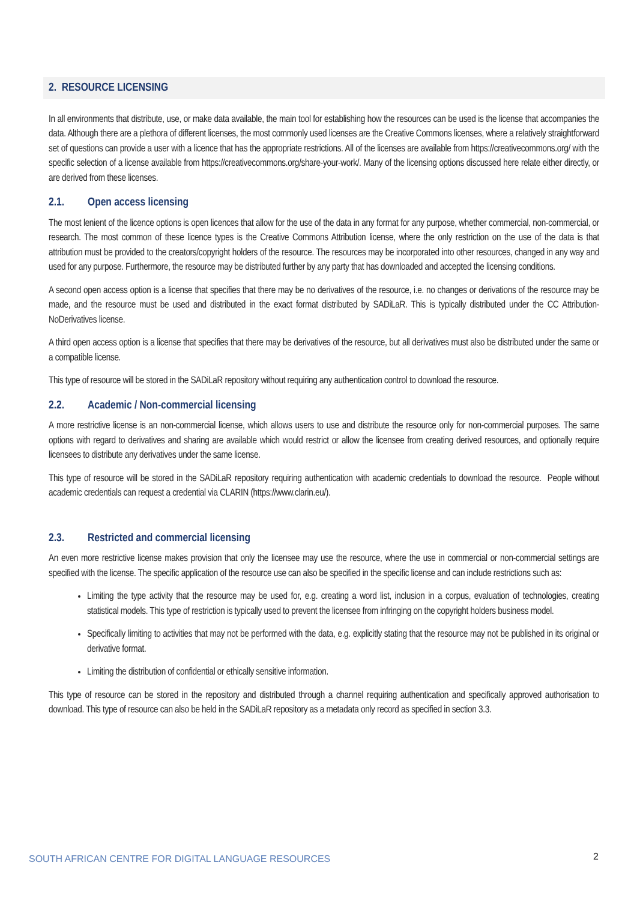2. RESOURCE LICENSING
In all environments that distribute, use, or make data available, the main tool for establishing how the resources can be used is the license that accompanies the data. Although there are a plethora of different licenses, the most commonly used licenses are the Creative Commons licenses, where a relatively straightforward set of questions can provide a user with a licence that has the appropriate restrictions. All of the licenses are available from https://creativecommons.org/ with the specific selection of a license available from https://creativecommons.org/share-your-work/. Many of the licensing options discussed here relate either directly, or are derived from these licenses.
2.1. Open access licensing
The most lenient of the licence options is open licences that allow for the use of the data in any format for any purpose, whether commercial, non-commercial, or research. The most common of these licence types is the Creative Commons Attribution license, where the only restriction on the use of the data is that attribution must be provided to the creators/copyright holders of the resource. The resources may be incorporated into other resources, changed in any way and used for any purpose. Furthermore, the resource may be distributed further by any party that has downloaded and accepted the licensing conditions.
A second open access option is a license that specifies that there may be no derivatives of the resource, i.e. no changes or derivations of the resource may be made, and the resource must be used and distributed in the exact format distributed by SADiLaR. This is typically distributed under the CC Attribution-NoDerivatives license.
A third open access option is a license that specifies that there may be derivatives of the resource, but all derivatives must also be distributed under the same or a compatible license.
This type of resource will be stored in the SADiLaR repository without requiring any authentication control to download the resource.
2.2. Academic / Non-commercial licensing
A more restrictive license is an non-commercial license, which allows users to use and distribute the resource only for non-commercial purposes. The same options with regard to derivatives and sharing are available which would restrict or allow the licensee from creating derived resources, and optionally require licensees to distribute any derivatives under the same license.
This type of resource will be stored in the SADiLaR repository requiring authentication with academic credentials to download the resource. People without academic credentials can request a credential via CLARIN (https://www.clarin.eu/).
2.3. Restricted and commercial licensing
An even more restrictive license makes provision that only the licensee may use the resource, where the use in commercial or non-commercial settings are specified with the license. The specific application of the resource use can also be specified in the specific license and can include restrictions such as:
Limiting the type activity that the resource may be used for, e.g. creating a word list, inclusion in a corpus, evaluation of technologies, creating statistical models. This type of restriction is typically used to prevent the licensee from infringing on the copyright holders business model.
Specifically limiting to activities that may not be performed with the data, e.g. explicitly stating that the resource may not be published in its original or derivative format.
Limiting the distribution of confidential or ethically sensitive information.
This type of resource can be stored in the repository and distributed through a channel requiring authentication and specifically approved authorisation to download. This type of resource can also be held in the SADiLaR repository as a metadata only record as specified in section 3.3.
SOUTH AFRICAN CENTRE FOR DIGITAL LANGUAGE RESOURCES
2